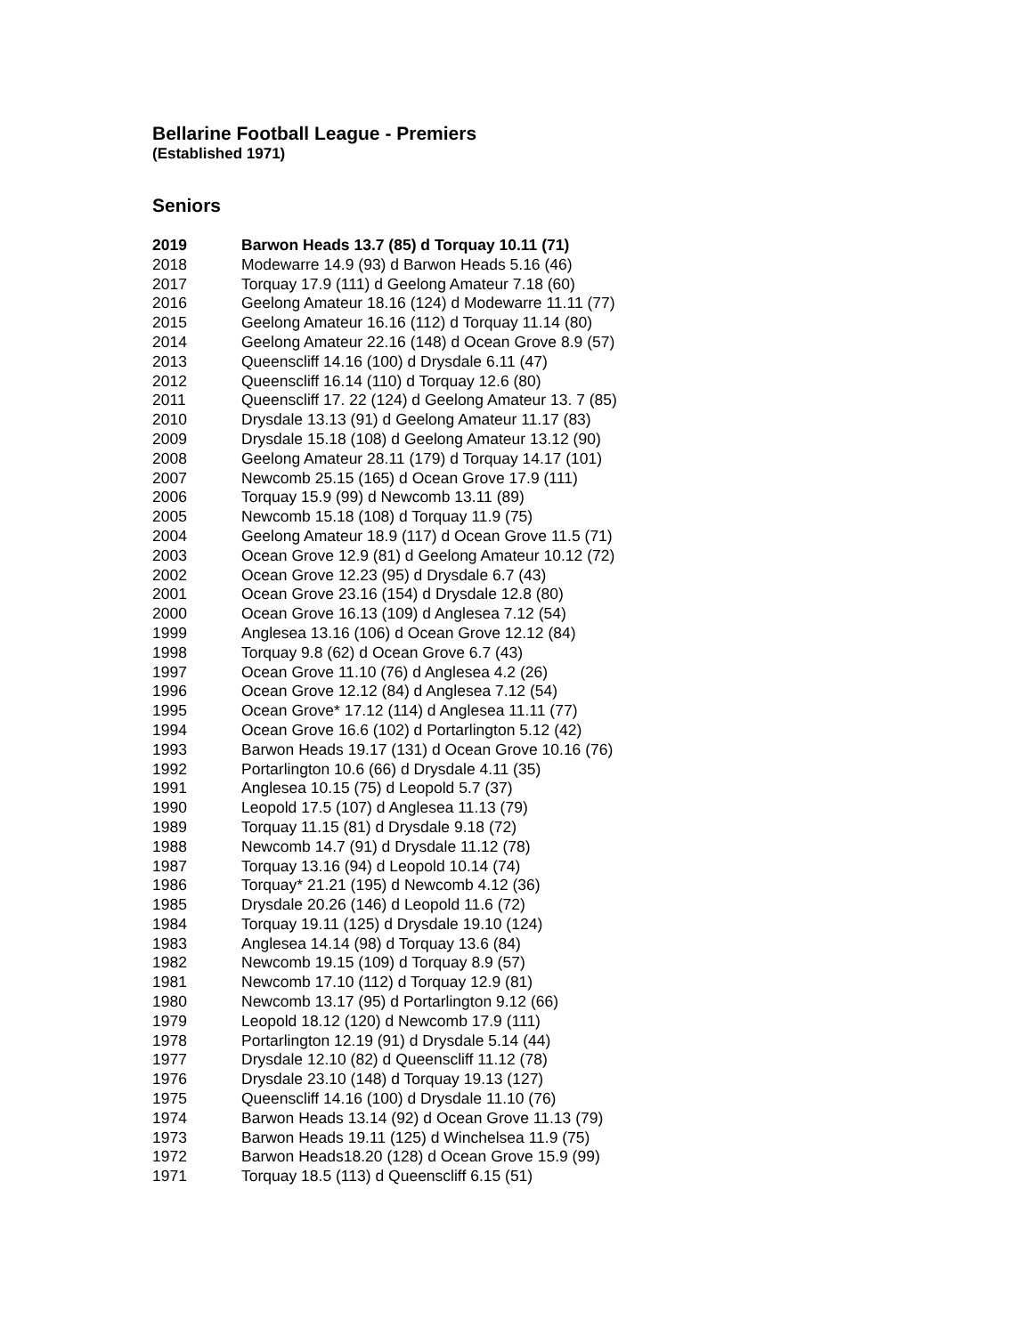Bellarine Football League - Premiers
(Established 1971)
Seniors
| 2019 | Barwon Heads 13.7 (85) d Torquay 10.11 (71) |
| 2018 | Modewarre 14.9 (93) d Barwon Heads 5.16 (46) |
| 2017 | Torquay 17.9 (111) d Geelong Amateur 7.18 (60) |
| 2016 | Geelong Amateur 18.16 (124) d Modewarre 11.11 (77) |
| 2015 | Geelong Amateur 16.16 (112) d Torquay 11.14 (80) |
| 2014 | Geelong Amateur 22.16 (148) d Ocean Grove 8.9 (57) |
| 2013 | Queenscliff 14.16 (100) d Drysdale 6.11 (47) |
| 2012 | Queenscliff 16.14 (110) d Torquay 12.6 (80) |
| 2011 | Queenscliff 17. 22 (124) d Geelong Amateur 13. 7 (85) |
| 2010 | Drysdale 13.13 (91) d Geelong Amateur 11.17 (83) |
| 2009 | Drysdale 15.18 (108) d Geelong Amateur 13.12 (90) |
| 2008 | Geelong Amateur 28.11 (179) d Torquay 14.17 (101) |
| 2007 | Newcomb 25.15 (165) d Ocean Grove 17.9 (111) |
| 2006 | Torquay 15.9 (99) d Newcomb 13.11 (89) |
| 2005 | Newcomb 15.18 (108) d Torquay 11.9 (75) |
| 2004 | Geelong Amateur 18.9 (117) d Ocean Grove 11.5 (71) |
| 2003 | Ocean Grove 12.9 (81) d Geelong Amateur 10.12 (72) |
| 2002 | Ocean Grove 12.23 (95) d Drysdale 6.7 (43) |
| 2001 | Ocean Grove 23.16 (154) d Drysdale 12.8 (80) |
| 2000 | Ocean Grove 16.13 (109) d Anglesea 7.12 (54) |
| 1999 | Anglesea 13.16 (106) d Ocean Grove 12.12 (84) |
| 1998 | Torquay 9.8 (62) d Ocean Grove 6.7 (43) |
| 1997 | Ocean Grove 11.10 (76) d Anglesea 4.2 (26) |
| 1996 | Ocean Grove 12.12 (84) d Anglesea 7.12 (54) |
| 1995 | Ocean Grove* 17.12 (114) d Anglesea 11.11 (77) |
| 1994 | Ocean Grove 16.6 (102) d Portarlington 5.12 (42) |
| 1993 | Barwon Heads 19.17 (131) d Ocean Grove 10.16 (76) |
| 1992 | Portarlington 10.6 (66) d Drysdale 4.11 (35) |
| 1991 | Anglesea 10.15 (75) d Leopold 5.7 (37) |
| 1990 | Leopold 17.5 (107) d Anglesea 11.13 (79) |
| 1989 | Torquay 11.15 (81) d Drysdale 9.18 (72) |
| 1988 | Newcomb 14.7 (91) d Drysdale 11.12 (78) |
| 1987 | Torquay 13.16 (94) d Leopold 10.14 (74) |
| 1986 | Torquay* 21.21 (195) d Newcomb 4.12 (36) |
| 1985 | Drysdale 20.26 (146) d Leopold 11.6 (72) |
| 1984 | Torquay 19.11 (125) d Drysdale 19.10 (124) |
| 1983 | Anglesea 14.14 (98) d Torquay 13.6 (84) |
| 1982 | Newcomb 19.15 (109) d Torquay 8.9 (57) |
| 1981 | Newcomb 17.10 (112) d Torquay 12.9 (81) |
| 1980 | Newcomb 13.17 (95) d Portarlington 9.12 (66) |
| 1979 | Leopold 18.12 (120) d Newcomb 17.9 (111) |
| 1978 | Portarlington 12.19 (91) d Drysdale 5.14 (44) |
| 1977 | Drysdale 12.10 (82) d Queenscliff 11.12 (78) |
| 1976 | Drysdale 23.10 (148) d Torquay 19.13 (127) |
| 1975 | Queenscliff 14.16 (100) d Drysdale 11.10 (76) |
| 1974 | Barwon Heads 13.14 (92) d Ocean Grove 11.13 (79) |
| 1973 | Barwon Heads 19.11 (125) d Winchelsea 11.9 (75) |
| 1972 | Barwon Heads18.20 (128) d Ocean Grove 15.9 (99) |
| 1971 | Torquay 18.5 (113) d Queenscliff 6.15 (51) |